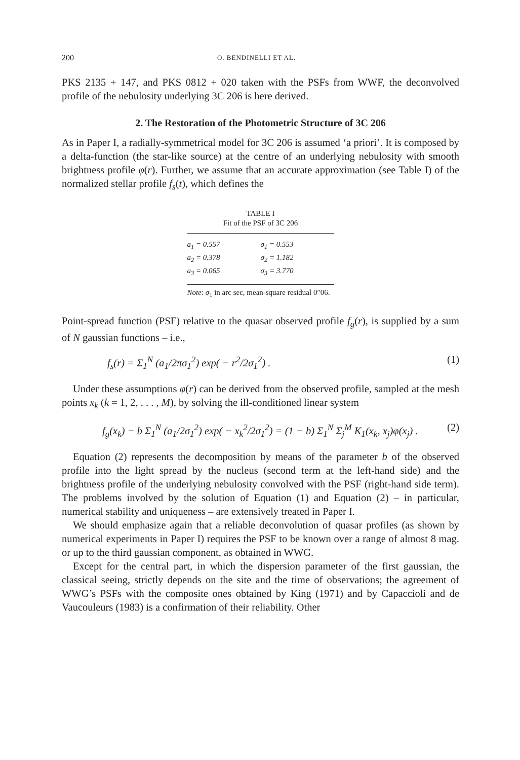200 O. BENDINELLI ET AL.
PKS 2135 + 147, and PKS 0812 + 020 taken with the PSFs from WWF, the deconvolved profile of the nebulosity underlying 3C 206 is here derived.
2. The Restoration of the Photometric Structure of 3C 206
As in Paper I, a radially-symmetrical model for 3C 206 is assumed ‘a priori’. It is composed by a delta-function (the star-like source) at the centre of an underlying nebulosity with smooth brightness profile φ(r). Further, we assume that an accurate approximation (see Table I) of the normalized stellar profile f<sub>s</sub>(t), which defines the
TABLE I
Fit of the PSF of 3C 206
| a<sub>1</sub> = 0.557 | σ<sub>1</sub> = 0.553 |
| a<sub>2</sub> = 0.378 | σ<sub>2</sub> = 1.182 |
| a<sub>3</sub> = 0.065 | σ<sub>3</sub> = 3.770 |
Note: σ<sub>1</sub> in arc sec, mean-square residual 0″06.
Point-spread function (PSF) relative to the quasar observed profile f<sub>g</sub>(r), is supplied by a sum of N gaussian functions – i.e.,
f<sub>s</sub>(r) = Σ<sub>1</sub><sup>N</sup> (a<sub>1</sub>/2πσ<sub>1</sub><sup>2</sup>) exp( − r<sup>2</sup>/2σ<sub>1</sub><sup>2</sup>) . (1)
Under these assumptions φ(r) can be derived from the observed profile, sampled at the mesh points x<sub>k</sub> (k = 1, 2, . . . , M), by solving the ill-conditioned linear system
f<sub>g</sub>(x<sub>k</sub>) − b Σ<sub>1</sub><sup>N</sup> (a<sub>1</sub>/2σ<sub>1</sub><sup>2</sup>) exp( − x<sub>k</sub><sup>2</sup>/2σ<sub>1</sub><sup>2</sup>) = (1 − b) Σ<sub>1</sub><sup>N</sup> Σ<sub>j</sub><sup>M</sup> K<sub>1</sub>(x<sub>k</sub>, x<sub>j</sub>)φ(x<sub>j</sub>) . (2)
Equation (2) represents the decomposition by means of the parameter b of the observed profile into the light spread by the nucleus (second term at the left-hand side) and the brightness profile of the underlying nebulosity convolved with the PSF (right-hand side term). The problems involved by the solution of Equation (1) and Equation (2) – in particular, numerical stability and uniqueness – are extensively treated in Paper I.
We should emphasize again that a reliable deconvolution of quasar profiles (as shown by numerical experiments in Paper I) requires the PSF to be known over a range of almost 8 mag. or up to the third gaussian component, as obtained in WWG.
Except for the central part, in which the dispersion parameter of the first gaussian, the classical seeing, strictly depends on the site and the time of observations; the agreement of WWG’s PSFs with the composite ones obtained by King (1971) and by Capaccioli and de Vaucouleurs (1983) is a confirmation of their reliability. Other